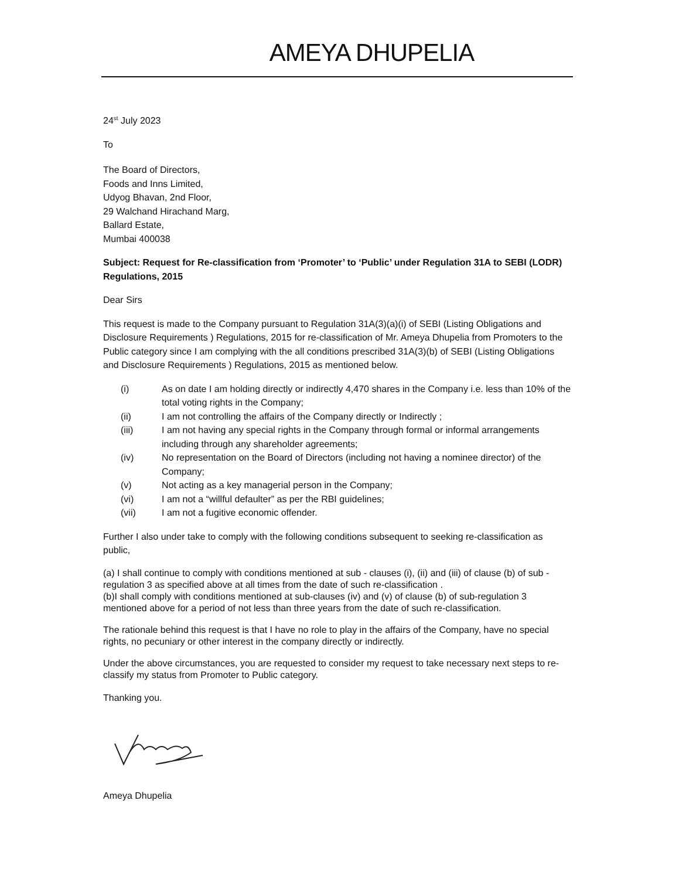AMEYA DHUPELIA
24<sup>st</sup> July 2023
To
The Board of Directors,
Foods and Inns Limited,
Udyog Bhavan, 2nd Floor,
29 Walchand Hirachand Marg,
Ballard Estate,
Mumbai 400038
Subject: Request for Re-classification from ‘Promoter’ to ‘Public’ under Regulation 31A to SEBI (LODR) Regulations, 2015
Dear Sirs
This request is made to the Company pursuant to Regulation 31A(3)(a)(i) of SEBI (Listing Obligations and Disclosure Requirements ) Regulations, 2015 for re-classification of Mr. Ameya Dhupelia from Promoters to the Public category since I am complying with the all conditions prescribed 31A(3)(b) of SEBI (Listing Obligations and Disclosure Requirements ) Regulations, 2015 as mentioned below.
(i) As on date I am holding directly or indirectly 4,470 shares in the Company i.e. less than 10% of the total voting rights in the Company;
(ii) I am not controlling the affairs of the Company directly or Indirectly ;
(iii) I am not having any special rights in the Company through formal or informal arrangements including through any shareholder agreements;
(iv) No representation on the Board of Directors (including not having a nominee director) of the Company;
(v) Not acting as a key managerial person in the Company;
(vi) I am not a “willful defaulter” as per the RBI guidelines;
(vii) I am not a fugitive economic offender.
Further I also under take to comply with the following conditions subsequent to seeking re-classification as public,
(a) I shall continue to comply with conditions mentioned at sub - clauses (i), (ii) and (iii) of clause (b) of sub - regulation 3 as specified above at all times from the date of such re-classification .
(b)I shall comply with conditions mentioned at sub-clauses (iv) and (v) of clause (b) of sub-regulation 3 mentioned above for a period of not less than three years from the date of such re-classification.
The rationale behind this request is that I have no role to play in the affairs of the Company, have no special rights, no pecuniary or other interest in the company directly or indirectly.
Under the above circumstances, you are requested to consider my request to take necessary next steps to re-classify my status from Promoter to Public category.
Thanking you.
Ameya Dhupelia